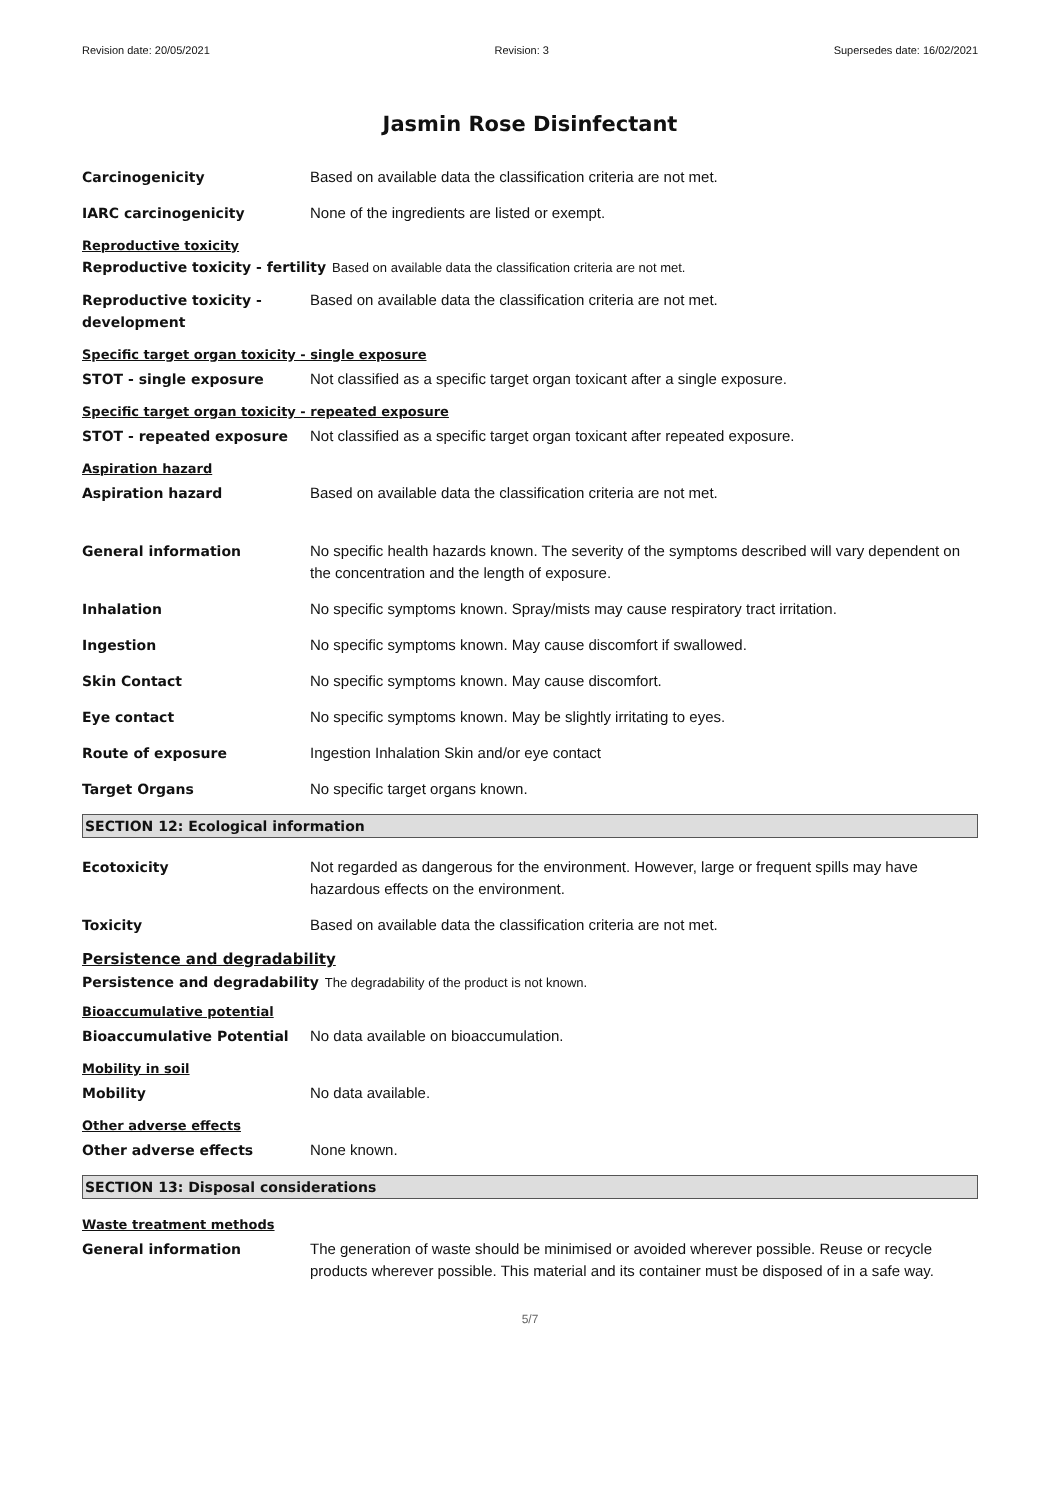Revision date: 20/05/2021 Revision: 3 Supersedes date: 16/02/2021
Jasmin Rose Disinfectant
Carcinogenicity Based on available data the classification criteria are not met.
IARC carcinogenicity None of the ingredients are listed or exempt.
Reproductive toxicity
Reproductive toxicity - fertility Based on available data the classification criteria are not met.
Reproductive toxicity - development
Based on available data the classification criteria are not met.
Specific target organ toxicity - single exposure
STOT - single exposure Not classified as a specific target organ toxicant after a single exposure.
Specific target organ toxicity - repeated exposure
STOT - repeated exposure Not classified as a specific target organ toxicant after repeated exposure.
Aspiration hazard
Aspiration hazard Based on available data the classification criteria are not met.
General information No specific health hazards known. The severity of the symptoms described will vary dependent on the concentration and the length of exposure.
Inhalation No specific symptoms known. Spray/mists may cause respiratory tract irritation.
Ingestion No specific symptoms known. May cause discomfort if swallowed.
Skin Contact No specific symptoms known. May cause discomfort.
Eye contact No specific symptoms known. May be slightly irritating to eyes.
Route of exposure Ingestion Inhalation Skin and/or eye contact
Target Organs No specific target organs known.
SECTION 12: Ecological information
Ecotoxicity Not regarded as dangerous for the environment. However, large or frequent spills may have hazardous effects on the environment.
Toxicity Based on available data the classification criteria are not met.
Persistence and degradability
Persistence and degradability The degradability of the product is not known.
Bioaccumulative potential
Bioaccumulative Potential No data available on bioaccumulation.
Mobility in soil
Mobility No data available.
Other adverse effects
Other adverse effects None known.
SECTION 13: Disposal considerations
Waste treatment methods
General information The generation of waste should be minimised or avoided wherever possible. Reuse or recycle products wherever possible. This material and its container must be disposed of in a safe way.
5/7